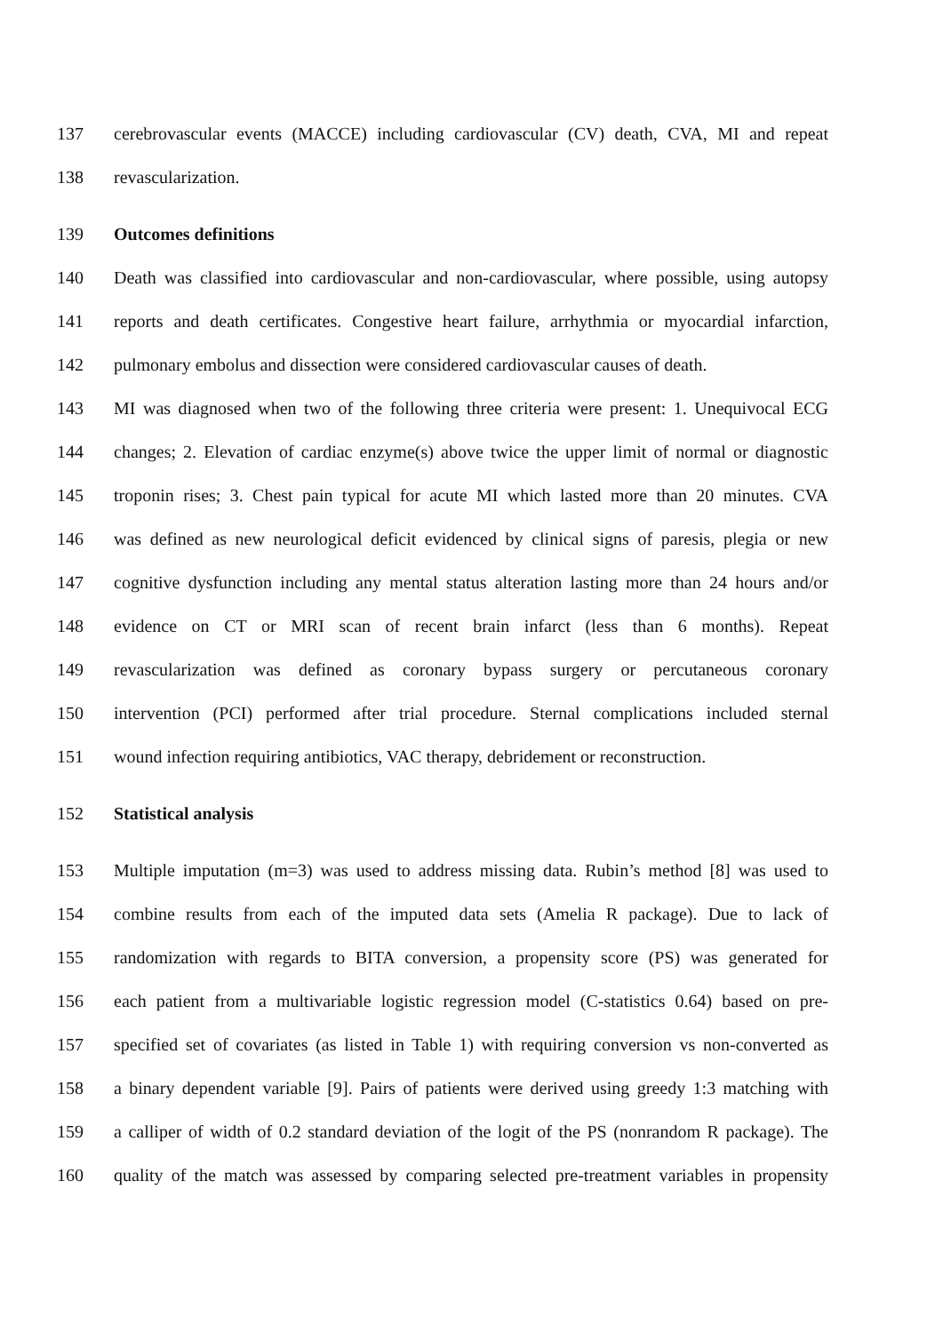137 cerebrovascular events (MACCE) including cardiovascular (CV) death, CVA, MI and repeat
138 revascularization.
139 Outcomes definitions
140 Death was classified into cardiovascular and non-cardiovascular, where possible, using autopsy
141 reports and death certificates. Congestive heart failure, arrhythmia or myocardial infarction,
142 pulmonary embolus and dissection were considered cardiovascular causes of death.
143 MI was diagnosed when two of the following three criteria were present: 1. Unequivocal ECG
144 changes; 2. Elevation of cardiac enzyme(s) above twice the upper limit of normal or diagnostic
145 troponin rises; 3. Chest pain typical for acute MI which lasted more than 20 minutes. CVA
146 was defined as new neurological deficit evidenced by clinical signs of paresis, plegia or new
147 cognitive dysfunction including any mental status alteration lasting more than 24 hours and/or
148 evidence on CT or MRI scan of recent brain infarct (less than 6 months). Repeat
149 revascularization was defined as coronary bypass surgery or percutaneous coronary
150 intervention (PCI) performed after trial procedure. Sternal complications included sternal
151 wound infection requiring antibiotics, VAC therapy, debridement or reconstruction.
152 Statistical analysis
153 Multiple imputation (m=3) was used to address missing data. Rubin’s method [8] was used to
154 combine results from each of the imputed data sets (Amelia R package). Due to lack of
155 randomization with regards to BITA conversion, a propensity score (PS) was generated for
156 each patient from a multivariable logistic regression model (C-statistics 0.64) based on pre-
157 specified set of covariates (as listed in Table 1) with requiring conversion vs non-converted as
158 a binary dependent variable [9]. Pairs of patients were derived using greedy 1:3 matching with
159 a calliper of width of 0.2 standard deviation of the logit of the PS (nonrandom R package). The
160 quality of the match was assessed by comparing selected pre-treatment variables in propensity